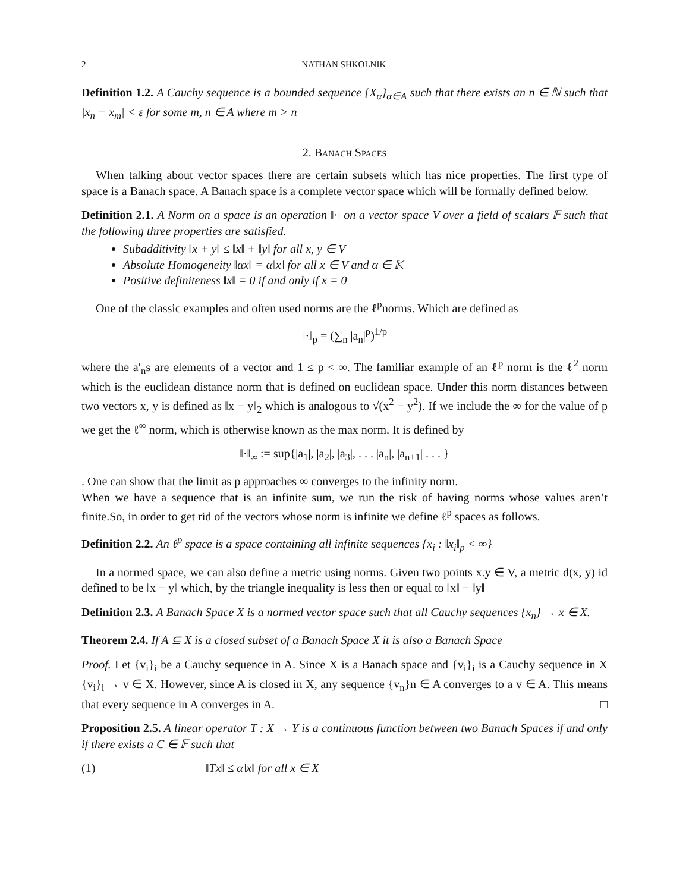2 NATHAN SHKOLNIK
Definition 1.2. A Cauchy sequence is a bounded sequence {X<sub>α</sub>}<sub>α∈A</sub> such that there exists an n ∈ ℕ such that |x<sub>n</sub> − x<sub>m</sub>| < ε for some m, n ∈ A where m > n
2. Banach Spaces
When talking about vector spaces there are certain subsets which has nice properties. The first type of space is a Banach space. A Banach space is a complete vector space which will be formally defined below.
Definition 2.1. A Norm on a space is an operation ‖·‖ on a vector space V over a field of scalars 𝔽 such that the following three properties are satisfied.
Subadditivity ‖x + y‖ ≤ ‖x‖ + ‖y‖ for all x, y ∈ V
Absolute Homogeneity ‖αx‖ = α‖x‖ for all x ∈ V and α ∈ 𝕂
Positive definiteness ‖x‖ = 0 if and only if x = 0
One of the classic examples and often used norms are the ℓ<sup>p</sup>norms. Which are defined as
‖·‖<sub>p</sub> = (∑<sub>n</sub> |a<sub>n</sub>|<sup>p</sup>)<sup>1/p</sup>
where the a′<sub>n</sub>s are elements of a vector and 1 ≤ p < ∞. The familiar example of an ℓ<sup>p</sup> norm is the ℓ<sup>2</sup> norm which is the euclidean distance norm that is defined on euclidean space. Under this norm distances between two vectors x, y is defined as ‖x − y‖<sub>2</sub> which is analogous to √(x<sup>2</sup> − y<sup>2</sup>). If we include the ∞ for the value of p we get the ℓ<sup>∞</sup> norm, which is otherwise known as the max norm. It is defined by
‖·‖<sub>∞</sub> := sup{|a<sub>1</sub>|, |a<sub>2</sub>|, |a<sub>3</sub>|, . . . |a<sub>n</sub>|, |a<sub>n+1</sub>| . . . }
. One can show that the limit as p approaches ∞ converges to the infinity norm.
When we have a sequence that is an infinite sum, we run the risk of having norms whose values aren’t finite.So, in order to get rid of the vectors whose norm is infinite we define ℓ<sup>p</sup> spaces as follows.
Definition 2.2. An ℓ<sup>p</sup> space is a space containing all infinite sequences {x<sub>i</sub> : ‖x<sub>i</sub>‖<sub>p</sub> < ∞}
In a normed space, we can also define a metric using norms. Given two points x.y ∈ V, a metric d(x, y) id defined to be ‖x − y‖ which, by the triangle inequality is less then or equal to ‖x‖ − ‖y‖
Definition 2.3. A Banach Space X is a normed vector space such that all Cauchy sequences {x<sub>n</sub>} → x ∈ X.
Theorem 2.4. If A ⊆ X is a closed subset of a Banach Space X it is also a Banach Space
Proof. Let {v<sub>i</sub>}<sub>i</sub> be a Cauchy sequence in A. Since X is a Banach space and {v<sub>i</sub>}<sub>i</sub> is a Cauchy sequence in X {v<sub>i</sub>}<sub>i</sub> → v ∈ X. However, since A is closed in X, any sequence {v<sub>n</sub>}n ∈ A converges to a v ∈ A. This means that every sequence in A converges in A. □
Proposition 2.5. A linear operator T : X → Y is a continuous function between two Banach Spaces if and only if there exists a C ∈ 𝔽 such that
(1) ‖Tx‖ ≤ α‖x‖ for all x ∈ X